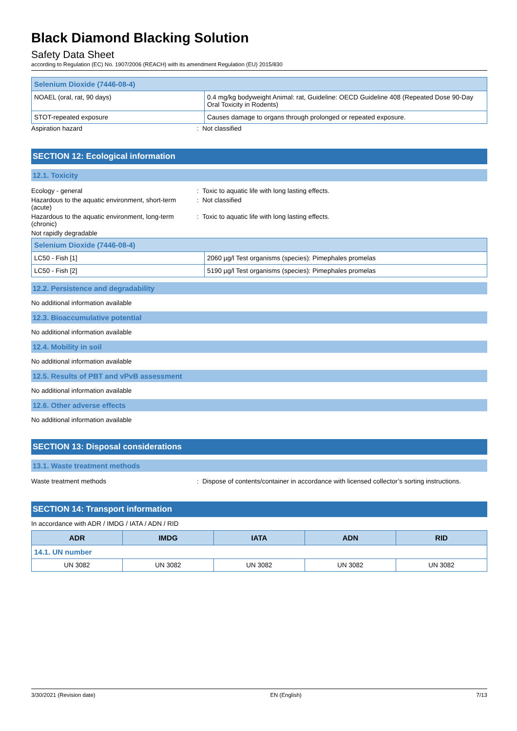Black Diamond Blacking Solution
Safety Data Sheet
according to Regulation (EC) No. 1907/2006 (REACH) with its amendment Regulation (EU) 2015/830
| Selenium Dioxide (7446-08-4) | |
| --- | --- |
| NOAEL (oral, rat, 90 days) | 0.4 mg/kg bodyweight Animal: rat, Guideline: OECD Guideline 408 (Repeated Dose 90-Day Oral Toxicity in Rodents) |
| STOT-repeated exposure | Causes damage to organs through prolonged or repeated exposure. |
Aspiration hazard : Not classified
SECTION 12: Ecological information
12.1. Toxicity
Ecology - general : Toxic to aquatic life with long lasting effects.
Hazardous to the aquatic environment, short-term (acute)
: Not classified
Hazardous to the aquatic environment, long-term (chronic)
: Toxic to aquatic life with long lasting effects.
Not rapidly degradable
| Selenium Dioxide (7446-08-4) | |
| --- | --- |
| LC50 - Fish [1] | 2060 µg/l Test organisms (species): Pimephales promelas |
| LC50 - Fish [2] | 5190 µg/l Test organisms (species): Pimephales promelas |
12.2. Persistence and degradability
No additional information available
12.3. Bioaccumulative potential
No additional information available
12.4. Mobility in soil
No additional information available
12.5. Results of PBT and vPvB assessment
No additional information available
12.6. Other adverse effects
No additional information available
SECTION 13: Disposal considerations
13.1. Waste treatment methods
Waste treatment methods : Dispose of contents/container in accordance with licensed collector’s sorting instructions.
SECTION 14: Transport information
In accordance with ADR / IMDG / IATA / ADN / RID
| ADR | IMDG | IATA | ADN | RID |
| --- | --- | --- | --- | --- |
| 14.1. UN number | | | | |
| UN 3082 | UN 3082 | UN 3082 | UN 3082 | UN 3082 |
3/30/2021 (Revision date) EN (English) 7/13